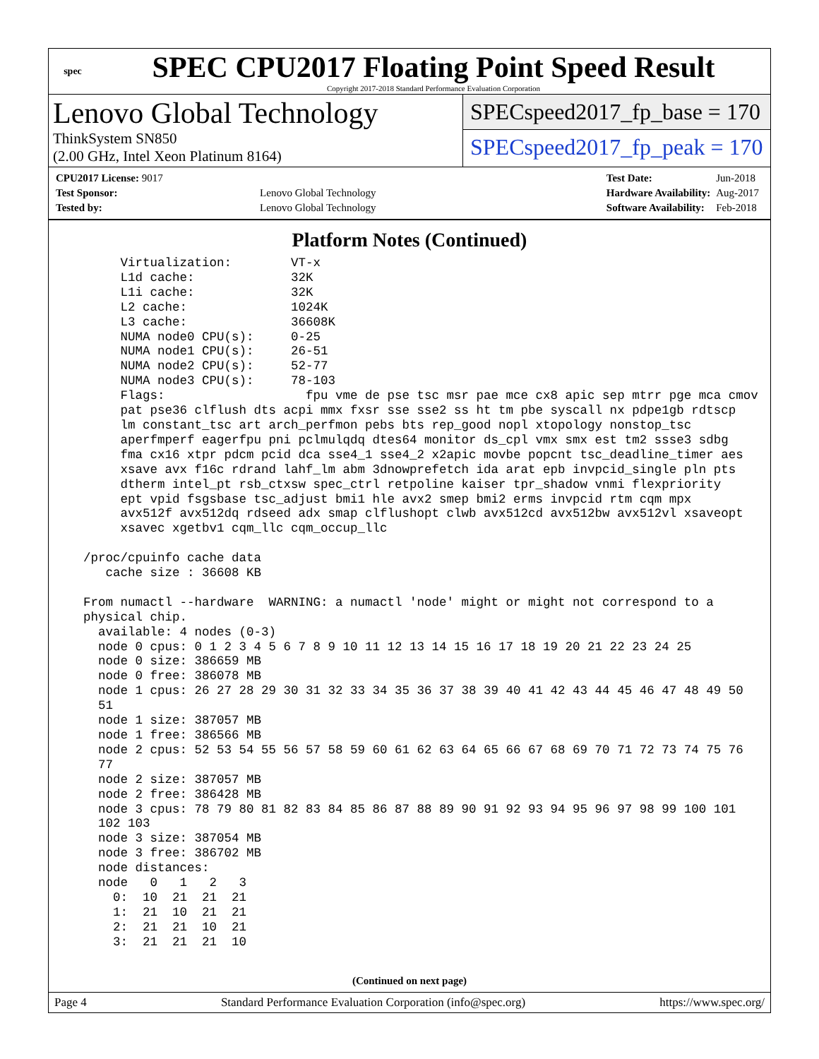spec
SPEC CPU2017 Floating Point Speed Result
Copyright 2017-2018 Standard Performance Evaluation Corporation
Lenovo Global Technology
ThinkSystem SN850
(2.00 GHz, Intel Xeon Platinum 8164)
SPECspeed2017_fp_base = 170
SPECspeed2017_fp_peak = 170
| CPU2017 License: 9017 | |
| Test Sponsor: | Lenovo Global Technology |
| Tested by: | Lenovo Global Technology |
| Test Date: | Jun-2018 |
| Hardware Availability: | Aug-2017 |
| Software Availability: | Feb-2018 |
Platform Notes (Continued)
       Virtualization:        VT-x
       L1d cache:             32K
       L1i cache:             32K
       L2 cache:              1024K
       L3 cache:              36608K
       NUMA node0 CPU(s):     0-25
       NUMA node1 CPU(s):     26-51
       NUMA node2 CPU(s):     52-77
       NUMA node3 CPU(s):     78-103
       Flags:                   fpu vme de pse tsc msr pae mce cx8 apic sep mtrr pge mca cmov
       pat pse36 clflush dts acpi mmx fxsr sse sse2 ss ht tm pbe syscall nx pdpe1gb rdtscp
       lm constant_tsc art arch_perfmon pebs bts rep_good nopl xtopology nonstop_tsc
       aperfmperf eagerfpu pni pclmulqdq dtes64 monitor ds_cpl vmx smx est tm2 ssse3 sdbg
       fma cx16 xtpr pdcm pcid dca sse4_1 sse4_2 x2apic movbe popcnt tsc_deadline_timer aes
       xsave avx f16c rdrand lahf_lm abm 3dnowprefetch ida arat epb invpcid_single pln pts
       dtherm intel_pt rsb_ctxsw spec_ctrl retpoline kaiser tpr_shadow vnmi flexpriority
       ept vpid fsgsbase tsc_adjust bmi1 hle avx2 smep bmi2 erms invpcid rtm cqm mpx
       avx512f avx512dq rdseed adx smap clflushopt clwb avx512cd avx512bw avx512vl xsaveopt
       xsavec xgetbv1 cqm_llc cqm_occup_llc

  /proc/cpuinfo cache data
     cache size : 36608 KB

  From numactl --hardware  WARNING: a numactl 'node' might or might not correspond to a
  physical chip.
    available: 4 nodes (0-3)
    node 0 cpus: 0 1 2 3 4 5 6 7 8 9 10 11 12 13 14 15 16 17 18 19 20 21 22 23 24 25
    node 0 size: 386659 MB
    node 0 free: 386078 MB
    node 1 cpus: 26 27 28 29 30 31 32 33 34 35 36 37 38 39 40 41 42 43 44 45 46 47 48 49 50
    51
    node 1 size: 387057 MB
    node 1 free: 386566 MB
    node 2 cpus: 52 53 54 55 56 57 58 59 60 61 62 63 64 65 66 67 68 69 70 71 72 73 74 75 76
    77
    node 2 size: 387057 MB
    node 2 free: 386428 MB
    node 3 cpus: 78 79 80 81 82 83 84 85 86 87 88 89 90 91 92 93 94 95 96 97 98 99 100 101
    102 103
    node 3 size: 387054 MB
    node 3 free: 386702 MB
    node distances:
    node   0   1   2   3
      0:  10  21  21  21
      1:  21  10  21  21
      2:  21  21  10  21
      3:  21  21  21  10
(Continued on next page)
Page 4 Standard Performance Evaluation Corporation (info@spec.org) https://www.spec.org/